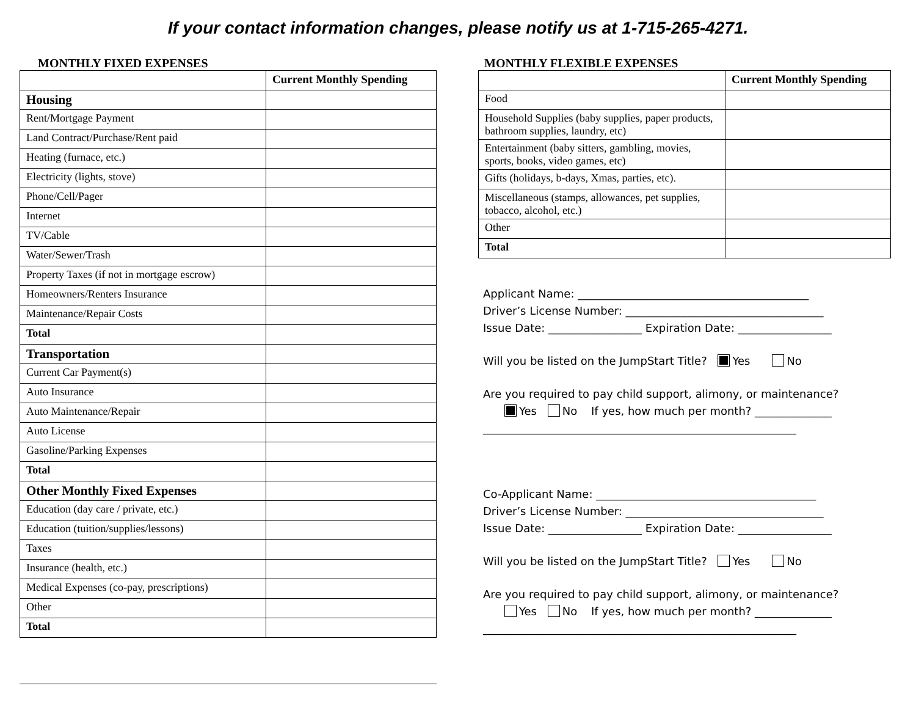If your contact information changes, please notify us at 1-715-265-4271.
MONTHLY FIXED EXPENSES
| | Current Monthly Spending |
| Housing | |
| Rent/Mortgage Payment | |
| Land Contract/Purchase/Rent paid | |
| Heating (furnace, etc.) | |
| Electricity (lights, stove) | |
| Phone/Cell/Pager | |
| Internet | |
| TV/Cable | |
| Water/Sewer/Trash | |
| Property Taxes (if not in mortgage escrow) | |
| Homeowners/Renters Insurance | |
| Maintenance/Repair Costs | |
| Total | |
| Transportation | |
| Current Car Payment(s) | |
| Auto Insurance | |
| Auto Maintenance/Repair | |
| Auto License | |
| Gasoline/Parking Expenses | |
| Total | |
| Other Monthly Fixed Expenses | |
| Education (day care / private, etc.) | |
| Education (tuition/supplies/lessons) | |
| Taxes | |
| Insurance (health, etc.) | |
| Medical Expenses (co-pay, prescriptions) | |
| Other | |
| Total | |
MONTHLY FLEXIBLE EXPENSES
| | Current Monthly Spending |
| Food | |
| Household Supplies (baby supplies, paper products, bathroom supplies, laundry, etc) | |
| Entertainment (baby sitters, gambling, movies, sports, books, video games, etc) | |
| Gifts (holidays, b-days, Xmas, parties, etc). | |
| Miscellaneous (stamps, allowances, pet supplies, tobacco, alcohol, etc.) | |
| Other | |
| Total | |
Applicant Name: __________________________________________
Driver’s License Number: ____________________________________
Issue Date: _________________ Expiration Date: _________________
Will you be listed on the JumpStart Title? Yes No
Are you required to pay child support, alimony, or maintenance?
Yes No If yes, how much per month? ______________
_________________________________________________________
Co-Applicant Name: ________________________________________
Driver’s License Number: ____________________________________
Issue Date: _________________ Expiration Date: _________________
Will you be listed on the JumpStart Title? Yes No
Are you required to pay child support, alimony, or maintenance?
Yes No If yes, how much per month? ______________
_________________________________________________________